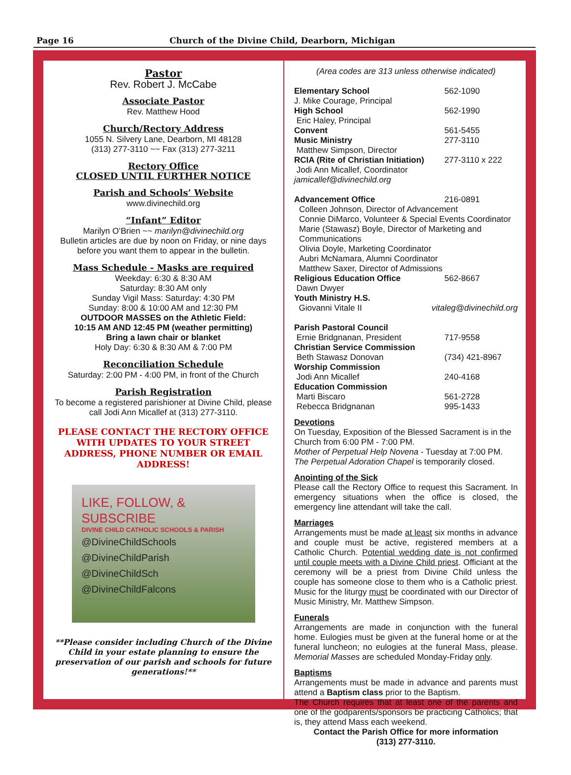Page 16 Church of the Divine Child, Dearborn, Michigan
Pastor
Rev. Robert J. McCabe
Associate Pastor
Rev. Matthew Hood
Church/Rectory Address
1055 N. Silvery Lane, Dearborn, MI 48128
(313) 277-3110 ~~ Fax (313) 277-3211
Rectory Office
CLOSED UNTIL FURTHER NOTICE
Parish and Schools’ Website
www.divinechild.org
“Infant” Editor
Marilyn O’Brien ~~ marilyn@divinechild.org
Bulletin articles are due by noon on Friday, or nine days before you want them to appear in the bulletin.
Mass Schedule - Masks are required
Weekday: 6:30 & 8:30 AM
Saturday: 8:30 AM only
Sunday Vigil Mass: Saturday: 4:30 PM
Sunday: 8:00 & 10:00 AM and 12:30 PM
OUTDOOR MASSES on the Athletic Field:
10:15 AM AND 12:45 PM (weather permitting)
Bring a lawn chair or blanket
Holy Day: 6:30 & 8:30 AM & 7:00 PM
Reconciliation Schedule
Saturday: 2:00 PM - 4:00 PM, in front of the Church
Parish Registration
To become a registered parishioner at Divine Child, please call Jodi Ann Micallef at (313) 277-3110.
PLEASE CONTACT THE RECTORY OFFICE WITH UPDATES TO YOUR STREET ADDRESS, PHONE NUMBER OR EMAIL ADDRESS!
LIKE, FOLLOW, & SUBSCRIBE
DIVINE CHILD CATHOLIC SCHOOLS & PARISH
@DivineChildSchools
@DivineChildParish
@DivineChildSch
@DivineChildFalcons
**Please consider including Church of the Divine Child in your estate planning to ensure the preservation of our parish and schools for future generations!**
(Area codes are 313 unless otherwise indicated)
Elementary School 562-1090
J. Mike Courage, Principal
High School 562-1990
Eric Haley, Principal
Convent 561-5455
Music Ministry 277-3110
Matthew Simpson, Director
RCIA (Rite of Christian Initiation) 277-3110 x 222
Jodi Ann Micallef, Coordinator
jamicallef@divinechild.org
Advancement Office 216-0891
Colleen Johnson, Director of Advancement
Connie DiMarco, Volunteer & Special Events Coordinator
Marie (Stawasz) Boyle, Director of Marketing and Communications
Olivia Doyle, Marketing Coordinator
Aubri McNamara, Alumni Coordinator
Matthew Saxer, Director of Admissions
Religious Education Office 562-8667
Dawn Dwyer
Youth Ministry H.S.
Giovanni Vitale II vitaleg@divinechild.org
Parish Pastoral Council
Ernie Bridgnanan, President 717-9558
Christian Service Commission
Beth Stawasz Donovan (734) 421-8967
Worship Commission
Jodi Ann Micallef 240-4168
Education Commission
Marti Biscaro 561-2728
Rebecca Bridgnanan 995-1433
Devotions
On Tuesday, Exposition of the Blessed Sacrament is in the Church from 6:00 PM - 7:00 PM.
Mother of Perpetual Help Novena - Tuesday at 7:00 PM.
The Perpetual Adoration Chapel is temporarily closed.
Anointing of the Sick
Please call the Rectory Office to request this Sacrament. In emergency situations when the office is closed, the emergency line attendant will take the call.
Marriages
Arrangements must be made at least six months in advance and couple must be active, registered members at a Catholic Church. Potential wedding date is not confirmed until couple meets with a Divine Child priest. Officiant at the ceremony will be a priest from Divine Child unless the couple has someone close to them who is a Catholic priest. Music for the liturgy must be coordinated with our Director of Music Ministry, Mr. Matthew Simpson.
Funerals
Arrangements are made in conjunction with the funeral home. Eulogies must be given at the funeral home or at the funeral luncheon; no eulogies at the funeral Mass, please. Memorial Masses are scheduled Monday-Friday only.
Baptisms
Arrangements must be made in advance and parents must attend a Baptism class prior to the Baptism.
The Church requires that at least one of the parents and one of the godparents/sponsors be practicing Catholics; that is, they attend Mass each weekend.
Contact the Parish Office for more information
(313) 277-3110.